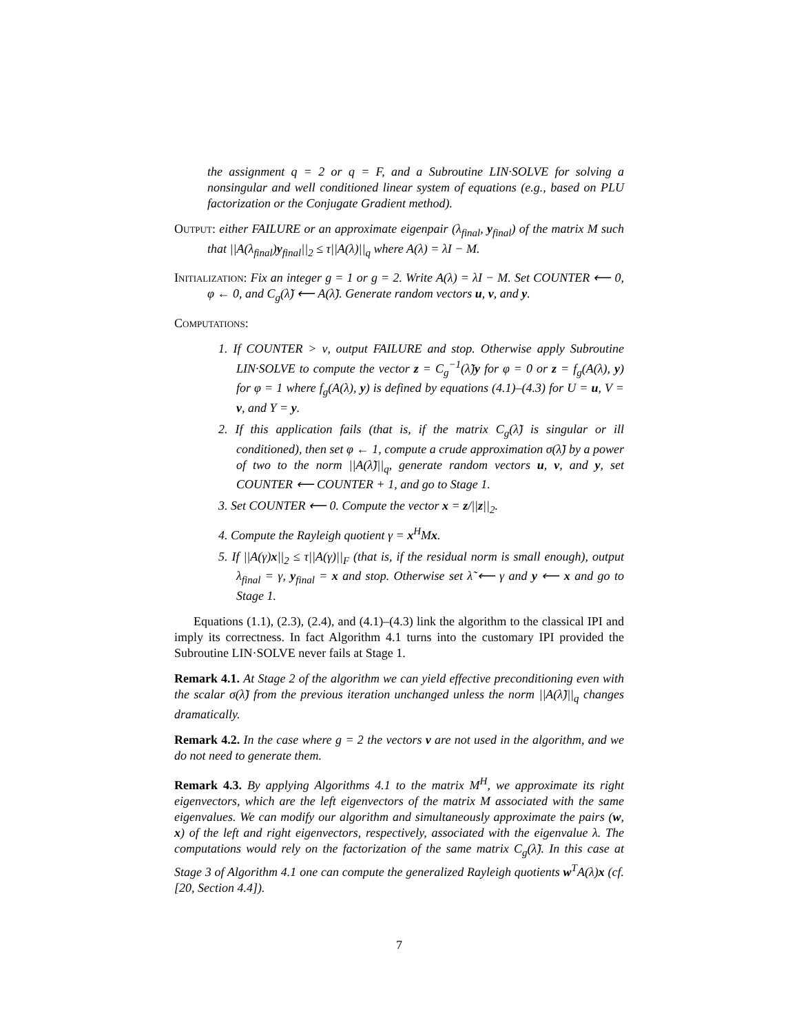the assignment q = 2 or q = F, and a Subroutine LIN·SOLVE for solving a nonsingular and well conditioned linear system of equations (e.g., based on PLU factorization or the Conjugate Gradient method).
Output: either FAILURE or an approximate eigenpair (λ<sub>final</sub>, y<sub>final</sub>) of the matrix M such that ||A(λ<sub>final</sub>)y<sub>final</sub>||<sub>2</sub> ≤ τ||A(λ)||<sub>q</sub> where A(λ) = λI − M.
Initialization: Fix an integer g = 1 or g = 2. Write A(λ) = λI − M. Set COUNTER ⟵ 0, φ ← 0, and C<sub>g</sub>(λ̃) ⟵ A(λ̃). Generate random vectors u, v, and y.
Computations:
1. If COUNTER > ν, output FAILURE and stop. Otherwise apply Subroutine LIN·SOLVE to compute the vector z = C<sub>g</sub><sup>−1</sup>(λ̃)y for φ = 0 or z = f<sub>g</sub>(A(λ), y) for φ = 1 where f<sub>g</sub>(A(λ), y) is defined by equations (4.1)–(4.3) for U = u, V = v, and Y = y.
2. If this application fails (that is, if the matrix C<sub>g</sub>(λ̃) is singular or ill conditioned), then set φ ← 1, compute a crude approximation σ(λ̃) by a power of two to the norm ||A(λ̃)||<sub>q</sub>, generate random vectors u, v, and y, set COUNTER ⟵ COUNTER + 1, and go to Stage 1.
3. Set COUNTER ⟵ 0. Compute the vector x = z/||z||<sub>2</sub>.
4. Compute the Rayleigh quotient γ = x<sup>H</sup>Mx.
5. If ||A(γ)x||<sub>2</sub> ≤ τ||A(γ)||<sub>F</sub> (that is, if the residual norm is small enough), output λ<sub>final</sub> = γ, y<sub>final</sub> = x and stop. Otherwise set λ̃ ⟵ γ and y ⟵ x and go to Stage 1.
Equations (1.1), (2.3), (2.4), and (4.1)–(4.3) link the algorithm to the classical IPI and imply its correctness. In fact Algorithm 4.1 turns into the customary IPI provided the Subroutine LIN·SOLVE never fails at Stage 1.
Remark 4.1. At Stage 2 of the algorithm we can yield effective preconditioning even with the scalar σ(λ̃) from the previous iteration unchanged unless the norm ||A(λ̃)||<sub>q</sub> changes dramatically.
Remark 4.2. In the case where g = 2 the vectors v are not used in the algorithm, and we do not need to generate them.
Remark 4.3. By applying Algorithms 4.1 to the matrix M<sup>H</sup>, we approximate its right eigenvectors, which are the left eigenvectors of the matrix M associated with the same eigenvalues. We can modify our algorithm and simultaneously approximate the pairs (w, x) of the left and right eigenvectors, respectively, associated with the eigenvalue λ. The computations would rely on the factorization of the same matrix C<sub>g</sub>(λ̃). In this case at Stage 3 of Algorithm 4.1 one can compute the generalized Rayleigh quotients w<sup>T</sup>A(λ)x (cf. [20, Section 4.4]).
7